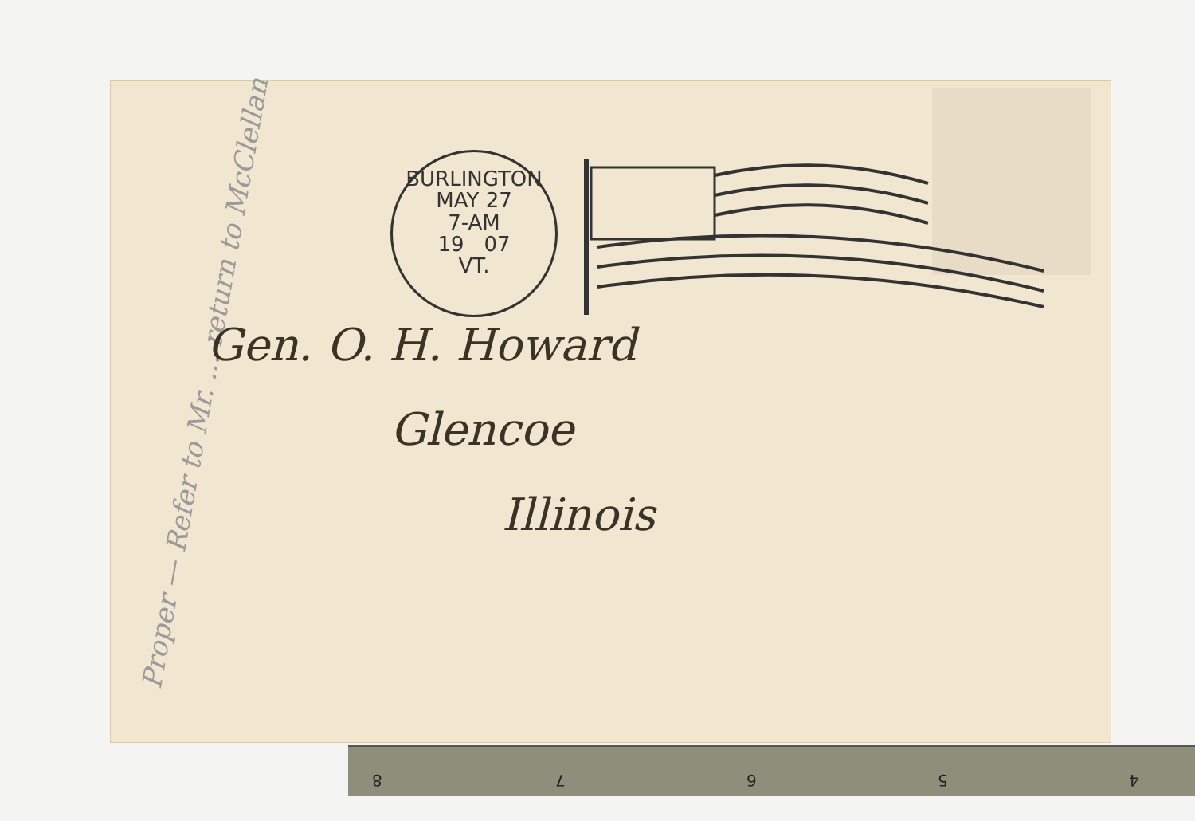BURLINGTON
MAY 27
7-AM
19 07
VT.
Proper — Refer to Mr. ... return to McClellan
Gen. O. H. Howard
Glencoe
Illinois
8 7 6 5 4